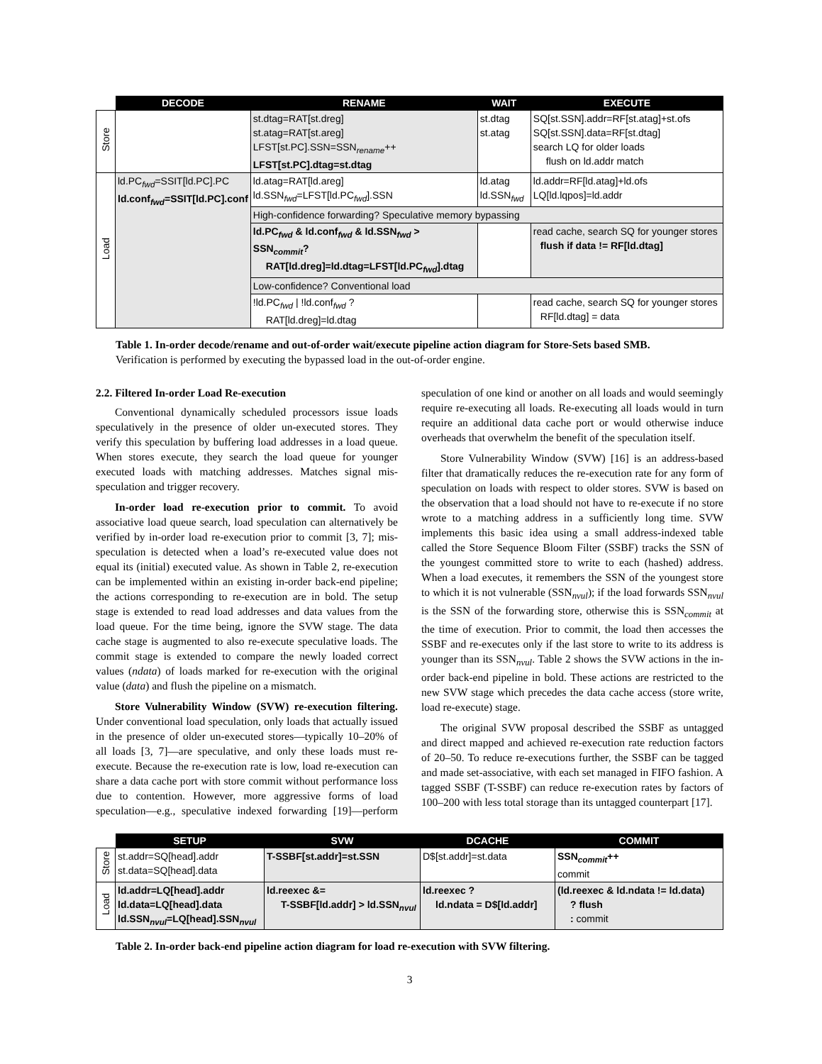| | DECODE | RENAME | WAIT | EXECUTE |
| --- | --- | --- | --- | --- |
| Store | | st.dtag=RAT[st.dreg] st.atag=RAT[st.areg] LFST[st.PC].SSN=SSN<sub>rename</sub>++ LFST[st.PC].dtag=st.dtag | st.dtag st.atag | SQ[st.SSN].addr=RF[st.atag]+st.ofs SQ[st.SSN].data=RF[st.dtag] search LQ for older loads flush on ld.addr match |
| Load | ld.PC<sub>fwd</sub>=SSIT[ld.PC].PC ld.conf<sub>fwd</sub>=SSIT[ld.PC].conf | ld.atag=RAT[ld.areg] ld.SSN<sub>fwd</sub>=LFST[ld.PC<sub>fwd</sub>].SSN | ld.atag ld.SSN<sub>fwd</sub> | ld.addr=RF[ld.atag]+ld.ofs LQ[ld.lqpos]=ld.addr |
| | | High-confidence forwarding? Speculative memory bypassing | | |
| | | ld.PC<sub>fwd</sub> & ld.conf<sub>fwd</sub> & ld.SSN<sub>fwd</sub> > SSN<sub>commit</sub>? RAT[ld.dreg]=ld.dtag=LFST[ld.PC<sub>fwd</sub>].dtag | | read cache, search SQ for younger stores flush if data != RF[ld.dtag] |
| | | Low-confidence? Conventional load | | |
| | | !ld.PC<sub>fwd</sub> / !ld.conf<sub>fwd</sub> ? RAT[ld.dreg]=ld.dtag | | read cache, search SQ for younger stores RF[ld.dtag] = data |
Table 1. In-order decode/rename and out-of-order wait/execute pipeline action diagram for Store-Sets based SMB. Verification is performed by executing the bypassed load in the out-of-order engine.
2.2. Filtered In-order Load Re-execution
Conventional dynamically scheduled processors issue loads speculatively in the presence of older un-executed stores. They verify this speculation by buffering load addresses in a load queue. When stores execute, they search the load queue for younger executed loads with matching addresses. Matches signal mis-speculation and trigger recovery.
In-order load re-execution prior to commit. To avoid associative load queue search, load speculation can alternatively be verified by in-order load re-execution prior to commit [3, 7]; mis-speculation is detected when a load’s re-executed value does not equal its (initial) executed value. As shown in Table 2, re-execution can be implemented within an existing in-order back-end pipeline; the actions corresponding to re-execution are in bold. The setup stage is extended to read load addresses and data values from the load queue. For the time being, ignore the SVW stage. The data cache stage is augmented to also re-execute speculative loads. The commit stage is extended to compare the newly loaded correct values (ndata) of loads marked for re-execution with the original value (data) and flush the pipeline on a mismatch.
Store Vulnerability Window (SVW) re-execution filtering. Under conventional load speculation, only loads that actually issued in the presence of older un-executed stores—typically 10–20% of all loads [3, 7]—are speculative, and only these loads must re-execute. Because the re-execution rate is low, load re-execution can share a data cache port with store commit without performance loss due to contention. However, more aggressive forms of load speculation—e.g., speculative indexed forwarding [19]—perform speculation of one kind or another on all loads and would seemingly require re-executing all loads. Re-executing all loads would in turn require an additional data cache port or would otherwise induce overheads that overwhelm the benefit of the speculation itself.
Store Vulnerability Window (SVW) [16] is an address-based filter that dramatically reduces the re-execution rate for any form of speculation on loads with respect to older stores. SVW is based on the observation that a load should not have to re-execute if no store wrote to a matching address in a sufficiently long time. SVW implements this basic idea using a small address-indexed table called the Store Sequence Bloom Filter (SSBF) tracks the SSN of the youngest committed store to write to each (hashed) address. When a load executes, it remembers the SSN of the youngest store to which it is not vulnerable (SSN<sub>nvul</sub>); if the load forwards SSN<sub>nvul</sub> is the SSN of the forwarding store, otherwise this is SSN<sub>commit</sub> at the time of execution. Prior to commit, the load then accesses the SSBF and re-executes only if the last store to write to its address is younger than its SSN<sub>nvul</sub>. Table 2 shows the SVW actions in the in-order back-end pipeline in bold. These actions are restricted to the new SVW stage which precedes the data cache access (store write, load re-execute) stage.
The original SVW proposal described the SSBF as untagged and direct mapped and achieved re-execution rate reduction factors of 20–50. To reduce re-executions further, the SSBF can be tagged and made set-associative, with each set managed in FIFO fashion. A tagged SSBF (T-SSBF) can reduce re-execution rates by factors of 100–200 with less total storage than its untagged counterpart [17].
| | SETUP | SVW | DCACHE | COMMIT |
| --- | --- | --- | --- | --- |
| Store | st.addr=SQ[head].addr st.data=SQ[head].data | T-SSBF[st.addr]=st.SSN | D$[st.addr]=st.data | SSN<sub>commit</sub>++ commit |
| Load | ld.addr=LQ[head].addr ld.data=LQ[head].data ld.SSN<sub>nvul</sub>=LQ[head].SSN<sub>nvul</sub> | ld.reexec &= T-SSBF[ld.addr] > ld.SSN<sub>nvul</sub> | ld.reexec ? ld.ndata = D$[ld.addr] | (ld.reexec & ld.ndata != ld.data) ? flush : commit |
Table 2. In-order back-end pipeline action diagram for load re-execution with SVW filtering.
3